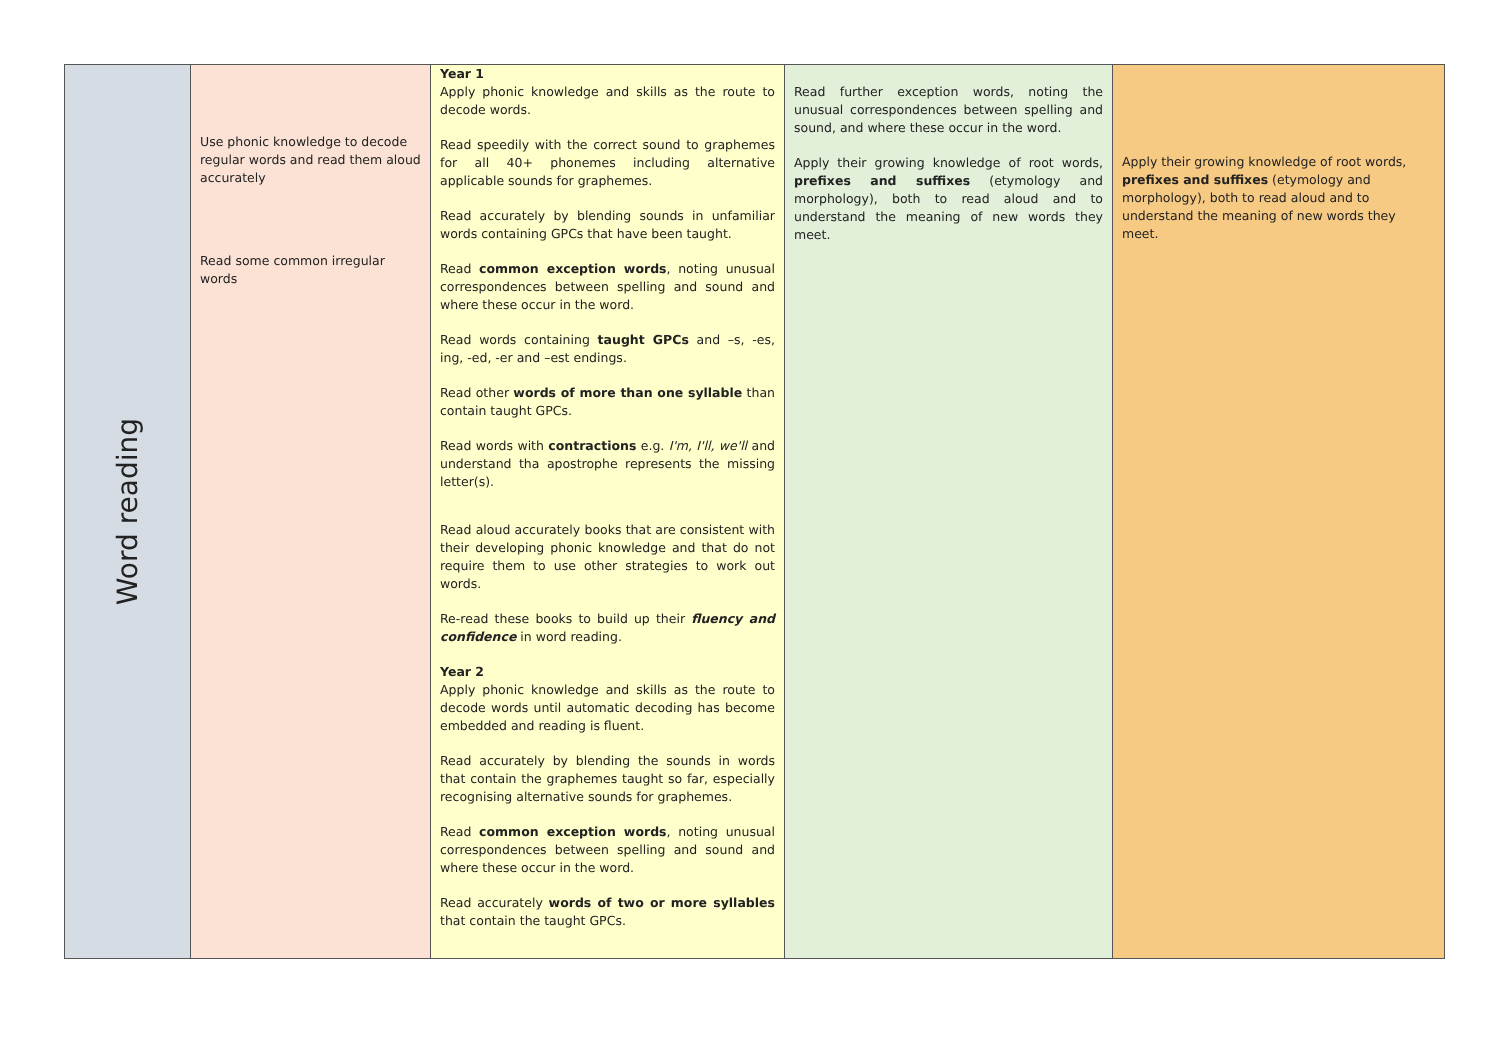| Word reading | Use phonic knowledge to decode regular words and read them aloud accurately Read some common irregular words | Year 1 Apply phonic knowledge and skills as the route to decode words. Read speedily with the correct sound to graphemes for all 40+ phonemes including alternative applicable sounds for graphemes. Read accurately by blending sounds in unfamiliar words containing GPCs that have been taught. Read common exception words , noting unusual correspondences between spelling and sound and where these occur in the word. Read words containing taught GPCs and –s, -es, ing, -ed, -er and –est endings. Read other words of more than one syllable than contain taught GPCs. Read words with contractions e.g. I'm, I'll, we'll and understand tha apostrophe represents the missing letter(s). Read aloud accurately books that are consistent with their developing phonic knowledge and that do not require them to use other strategies to work out words. Re-read these books to build up their fluency and confidence in word reading. Year 2 Apply phonic knowledge and skills as the route to decode words until automatic decoding has become embedded and reading is fluent. Read accurately by blending the sounds in words that contain the graphemes taught so far, especially recognising alternative sounds for graphemes. Read common exception words , noting unusual correspondences between spelling and sound and where these occur in the word. Read accurately words of two or more syllables that contain the taught GPCs. | Read further exception words, noting the unusual correspondences between spelling and sound, and where these occur in the word. Apply their growing knowledge of root words, prefixes and suffixes (etymology and morphology), both to read aloud and to understand the meaning of new words they meet. | Apply their growing knowledge of root words, prefixes and suffixes (etymology and morphology), both to read aloud and to understand the meaning of new words they meet. |